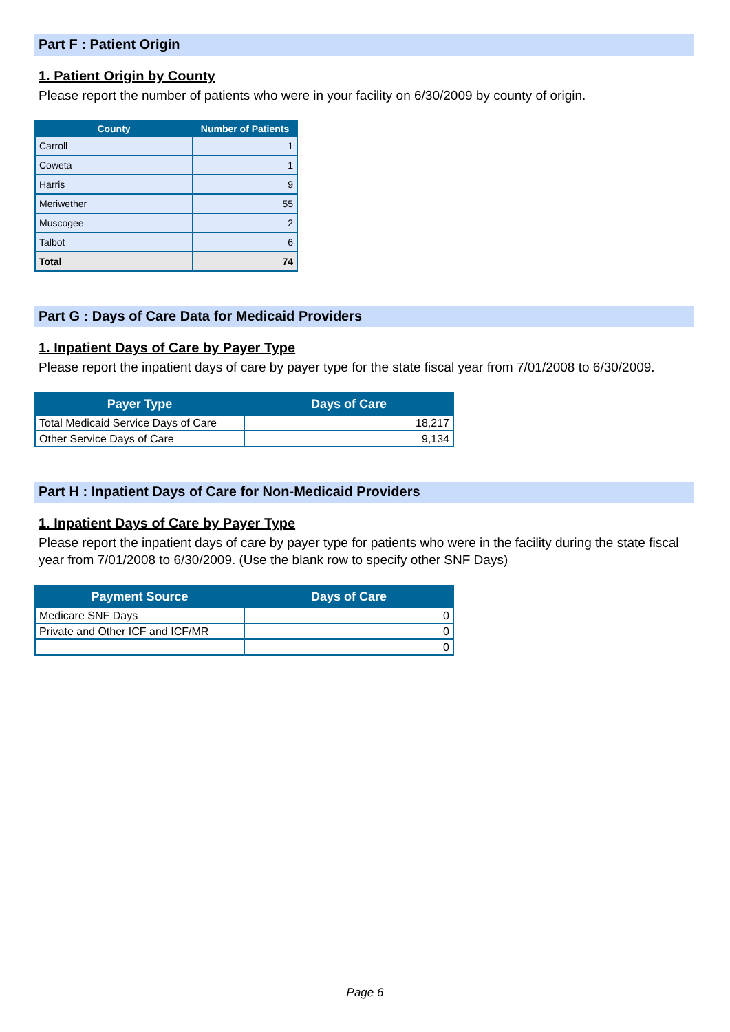Part F : Patient Origin
1. Patient Origin by County
Please report the number of patients who were in your facility on 6/30/2009 by county of origin.
| County | Number of Patients |
| --- | --- |
| Carroll | 1 |
| Coweta | 1 |
| Harris | 9 |
| Meriwether | 55 |
| Muscogee | 2 |
| Talbot | 6 |
| Total | 74 |
Part G : Days of Care Data for Medicaid Providers
1. Inpatient Days of Care by Payer Type
Please report the inpatient days of care by payer type for the state fiscal year from 7/01/2008 to 6/30/2009.
| Payer Type | Days of Care |
| --- | --- |
| Total Medicaid Service Days of Care | 18,217 |
| Other Service Days of Care | 9,134 |
Part H : Inpatient Days of Care for Non-Medicaid Providers
1. Inpatient Days of Care by Payer Type
Please report the inpatient days of care by payer type for patients who were in the facility during the state fiscal year from 7/01/2008 to 6/30/2009. (Use the blank row to specify other SNF Days)
| Payment Source | Days of Care |
| --- | --- |
| Medicare SNF Days | 0 |
| Private and Other ICF and ICF/MR | 0 |
| | 0 |
Page 6